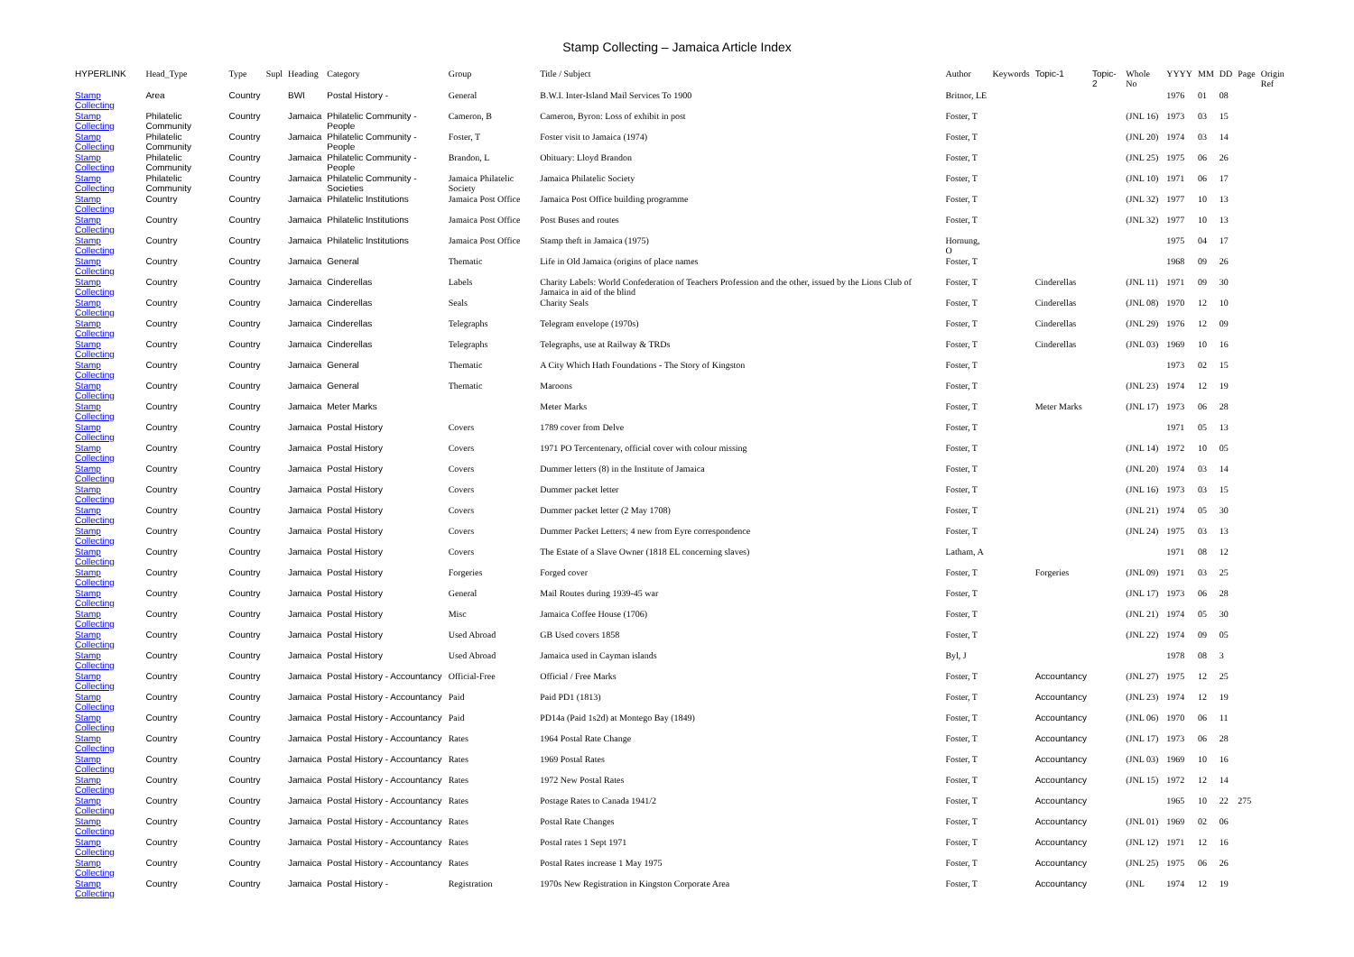Stamp Collecting – Jamaica Article Index
| HYPERLINK | Head_Type | Type | Supl | Heading | Category | Group | Title / Subject | Author | Keywords | Topic-1 | Topic-2 | Whole No | YYYY | MM | DD | Page | Origin Ref |
| --- | --- | --- | --- | --- | --- | --- | --- | --- | --- | --- | --- | --- | --- | --- | --- | --- | --- |
| Stamp Collecting | Area | Country | | BWI | Postal History - | General | B.W.I. Inter-Island Mail Services To 1900 | Britnor, LE | | | | | 1976 | 01 | 08 | | |
| Stamp Collecting | Philatelic Community | Country | | Jamaica | Philatelic Community - People | Cameron, B | Cameron, Byron: Loss of exhibit in post | Foster, T | | | | (JNL 16) | 1973 | 03 | 15 | | |
| Stamp Collecting | Philatelic Community | Country | | Jamaica | Philatelic Community - People | Foster, T | Foster visit to Jamaica (1974) | Foster, T | | | | (JNL 20) | 1974 | 03 | 14 | | |
| Stamp Collecting | Philatelic Community | Country | | Jamaica | Philatelic Community - People | Brandon, L | Obituary: Lloyd Brandon | Foster, T | | | | (JNL 25) | 1975 | 06 | 26 | | |
| Stamp Collecting | Philatelic Community | Country | | Jamaica | Philatelic Community - Societies | Jamaica Philatelic Society | Jamaica Philatelic Society | Foster, T | | | | (JNL 10) | 1971 | 06 | 17 | | |
| Stamp Collecting | Country | Country | | Jamaica | Philatelic Institutions | Jamaica Post Office | Jamaica Post Office building programme | Foster, T | | | | (JNL 32) | 1977 | 10 | 13 | | |
| Stamp Collecting | Country | Country | | Jamaica | Philatelic Institutions | Jamaica Post Office | Post Buses and routes | Foster, T | | | | (JNL 32) | 1977 | 10 | 13 | | |
| Stamp Collecting | Country | Country | | Jamaica | Philatelic Institutions | Jamaica Post Office | Stamp theft in Jamaica (1975) | Hornung, O | | | | | 1975 | 04 | 17 | | |
| Stamp Collecting | Country | Country | | Jamaica | General | Thematic | Life in Old Jamaica (origins of place names | Foster, T | | | | | 1968 | 09 | 26 | | |
| Stamp Collecting | Country | Country | | Jamaica | Cinderellas | Labels | Charity Labels: World Confederation of Teachers Profession and the other, issued by the Lions Club of Jamaica in aid of the blind | Foster, T | | Cinderellas | | (JNL 11) | 1971 | 09 | 30 | | |
| Stamp Collecting | Country | Country | | Jamaica | Cinderellas | Seals | Charity Seals | Foster, T | | Cinderellas | | (JNL 08) | 1970 | 12 | 10 | | |
| Stamp Collecting | Country | Country | | Jamaica | Cinderellas | Telegraphs | Telegram envelope (1970s) | Foster, T | | Cinderellas | | (JNL 29) | 1976 | 12 | 09 | | |
| Stamp Collecting | Country | Country | | Jamaica | Cinderellas | Telegraphs | Telegraphs, use at Railway & TRDs | Foster, T | | Cinderellas | | (JNL 03) | 1969 | 10 | 16 | | |
| Stamp Collecting | Country | Country | | Jamaica | General | Thematic | A City Which Hath Foundations - The Story of Kingston | Foster, T | | | | | 1973 | 02 | 15 | | |
| Stamp Collecting | Country | Country | | Jamaica | General | Thematic | Maroons | Foster, T | | | | (JNL 23) | 1974 | 12 | 19 | | |
| Stamp Collecting | Country | Country | | Jamaica | Meter Marks | | Meter Marks | Foster, T | | Meter Marks | | (JNL 17) | 1973 | 06 | 28 | | |
| Stamp Collecting | Country | Country | | Jamaica | Postal History | Covers | 1789 cover from Delve | Foster, T | | | | | 1971 | 05 | 13 | | |
| Stamp Collecting | Country | Country | | Jamaica | Postal History | Covers | 1971 PO Tercentenary, official cover with colour missing | Foster, T | | | | (JNL 14) | 1972 | 10 | 05 | | |
| Stamp Collecting | Country | Country | | Jamaica | Postal History | Covers | Dummer letters (8) in the Institute of Jamaica | Foster, T | | | | (JNL 20) | 1974 | 03 | 14 | | |
| Stamp Collecting | Country | Country | | Jamaica | Postal History | Covers | Dummer packet letter | Foster, T | | | | (JNL 16) | 1973 | 03 | 15 | | |
| Stamp Collecting | Country | Country | | Jamaica | Postal History | Covers | Dummer packet letter (2 May 1708) | Foster, T | | | | (JNL 21) | 1974 | 05 | 30 | | |
| Stamp Collecting | Country | Country | | Jamaica | Postal History | Covers | Dummer Packet Letters; 4 new from Eyre correspondence | Foster, T | | | | (JNL 24) | 1975 | 03 | 13 | | |
| Stamp Collecting | Country | Country | | Jamaica | Postal History | Covers | The Estate of a Slave Owner (1818 EL concerning slaves) | Latham, A | | | | | 1971 | 08 | 12 | | |
| Stamp Collecting | Country | Country | | Jamaica | Postal History | Forgeries | Forged cover | Foster, T | | Forgeries | | (JNL 09) | 1971 | 03 | 25 | | |
| Stamp Collecting | Country | Country | | Jamaica | Postal History | General | Mail Routes during 1939-45 war | Foster, T | | | | (JNL 17) | 1973 | 06 | 28 | | |
| Stamp Collecting | Country | Country | | Jamaica | Postal History | Misc | Jamaica Coffee House (1706) | Foster, T | | | | (JNL 21) | 1974 | 05 | 30 | | |
| Stamp Collecting | Country | Country | | Jamaica | Postal History | Used Abroad | GB Used covers 1858 | Foster, T | | | | (JNL 22) | 1974 | 09 | 05 | | |
| Stamp Collecting | Country | Country | | Jamaica | Postal History | Used Abroad | Jamaica used in Cayman islands | Byl, J | | | | | 1978 | 08 | 3 | | |
| Stamp Collecting | Country | Country | | Jamaica | Postal History - Accountancy | Official-Free | Official / Free Marks | Foster, T | | Accountancy | | (JNL 27) | 1975 | 12 | 25 | | |
| Stamp Collecting | Country | Country | | Jamaica | Postal History - Accountancy | Paid | Paid PD1 (1813) | Foster, T | | Accountancy | | (JNL 23) | 1974 | 12 | 19 | | |
| Stamp Collecting | Country | Country | | Jamaica | Postal History - Accountancy | Paid | PD14a (Paid 1s2d) at Montego Bay (1849) | Foster, T | | Accountancy | | (JNL 06) | 1970 | 06 | 11 | | |
| Stamp Collecting | Country | Country | | Jamaica | Postal History - Accountancy | Rates | 1964 Postal Rate Change | Foster, T | | Accountancy | | (JNL 17) | 1973 | 06 | 28 | | |
| Stamp Collecting | Country | Country | | Jamaica | Postal History - Accountancy | Rates | 1969 Postal Rates | Foster, T | | Accountancy | | (JNL 03) | 1969 | 10 | 16 | | |
| Stamp Collecting | Country | Country | | Jamaica | Postal History - Accountancy | Rates | 1972 New Postal Rates | Foster, T | | Accountancy | | (JNL 15) | 1972 | 12 | 14 | | |
| Stamp Collecting | Country | Country | | Jamaica | Postal History - Accountancy | Rates | Postage Rates to Canada 1941/2 | Foster, T | | Accountancy | | | 1965 | 10 | 22 | 275 | |
| Stamp Collecting | Country | Country | | Jamaica | Postal History - Accountancy | Rates | Postal Rate Changes | Foster, T | | Accountancy | | (JNL 01) | 1969 | 02 | 06 | | |
| Stamp Collecting | Country | Country | | Jamaica | Postal History - Accountancy | Rates | Postal rates 1 Sept 1971 | Foster, T | | Accountancy | | (JNL 12) | 1971 | 12 | 16 | | |
| Stamp Collecting | Country | Country | | Jamaica | Postal History - Accountancy | Rates | Postal Rates increase 1 May 1975 | Foster, T | | Accountancy | | (JNL 25) | 1975 | 06 | 26 | | |
| Stamp Collecting | Country | Country | | Jamaica | Postal History - | Registration | 1970s New Registration in Kingston Corporate Area | Foster, T | | Accountancy | | (JNL | 1974 | 12 | 19 | | |